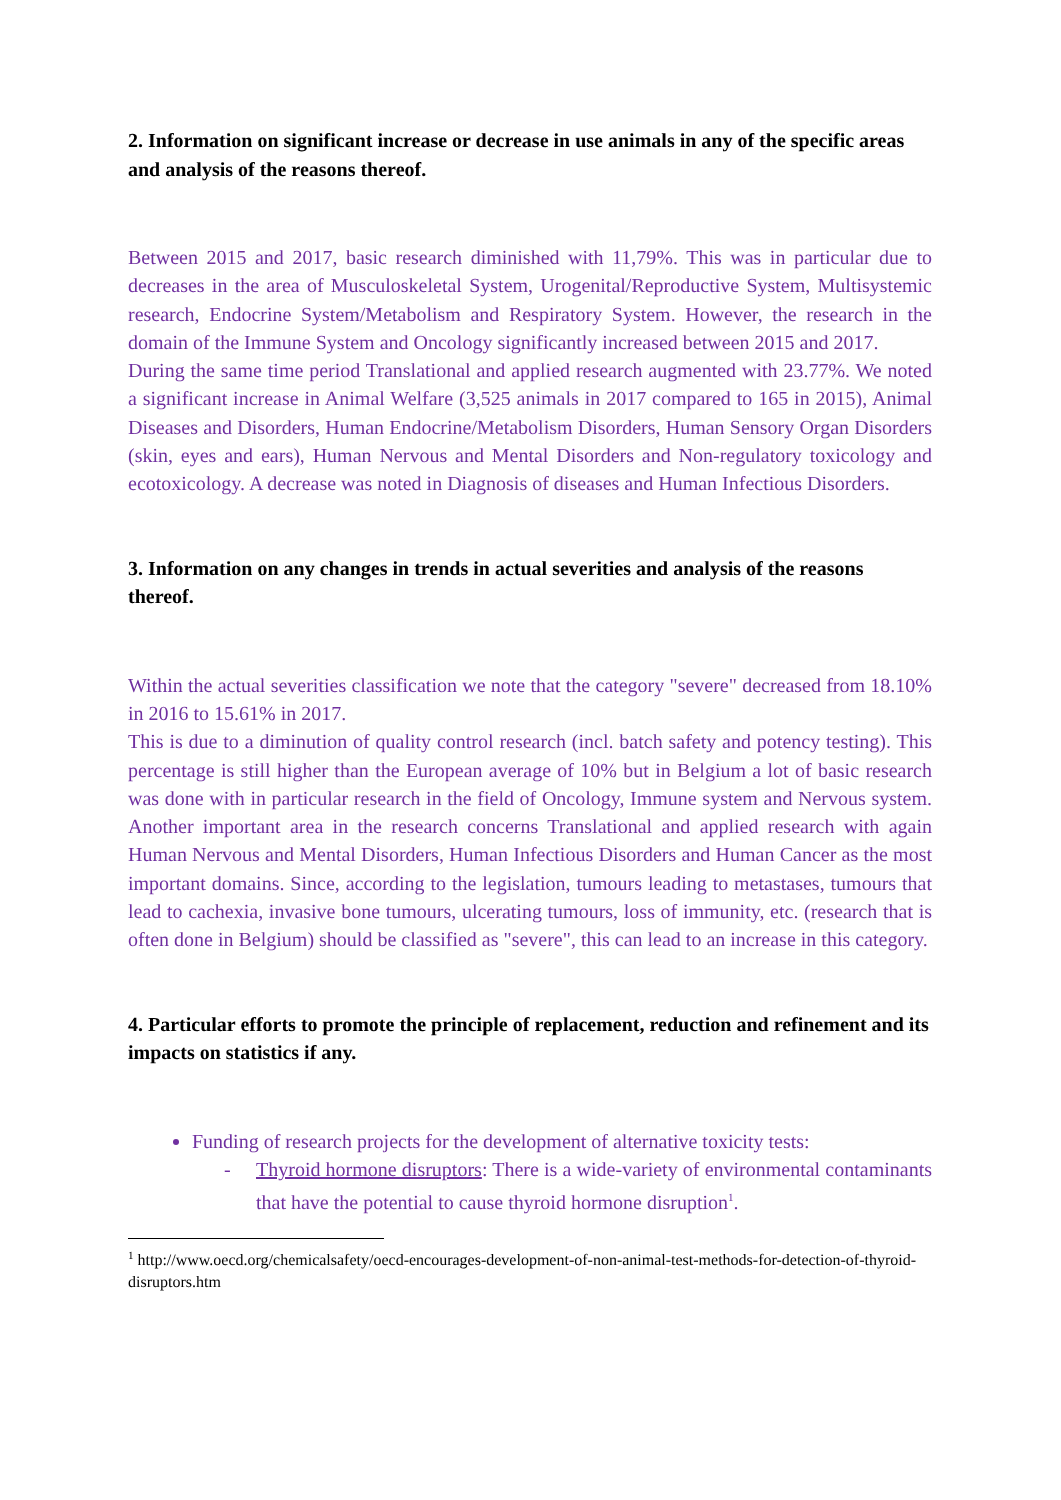2. Information on significant increase or decrease in use animals in any of the specific areas and analysis of the reasons thereof.
Between 2015 and 2017, basic research diminished with 11,79%. This was in particular due to decreases in the area of Musculoskeletal System, Urogenital/Reproductive System, Multisystemic research, Endocrine System/Metabolism and Respiratory System. However, the research in the domain of the Immune System and Oncology significantly increased between 2015 and 2017.
During the same time period Translational and applied research augmented with 23.77%. We noted a significant increase in Animal Welfare (3,525 animals in 2017 compared to 165 in 2015), Animal Diseases and Disorders, Human Endocrine/Metabolism Disorders, Human Sensory Organ Disorders (skin, eyes and ears), Human Nervous and Mental Disorders and Non-regulatory toxicology and ecotoxicology. A decrease was noted in Diagnosis of diseases and Human Infectious Disorders.
3. Information on any changes in trends in actual severities and analysis of the reasons thereof.
Within the actual severities classification we note that the category "severe" decreased from 18.10% in 2016 to 15.61% in 2017.
This is due to a diminution of quality control research (incl. batch safety and potency testing). This percentage is still higher than the European average of 10% but in Belgium a lot of basic research was done with in particular research in the field of Oncology, Immune system and Nervous system. Another important area in the research concerns Translational and applied research with again Human Nervous and Mental Disorders, Human Infectious Disorders and Human Cancer as the most important domains. Since, according to the legislation, tumours leading to metastases, tumours that lead to cachexia, invasive bone tumours, ulcerating tumours, loss of immunity, etc. (research that is often done in Belgium) should be classified as "severe", this can lead to an increase in this category.
4. Particular efforts to promote the principle of replacement, reduction and refinement and its impacts on statistics if any.
Funding of research projects for the development of alternative toxicity tests:
- Thyroid hormone disruptors: There is a wide-variety of environmental contaminants that have the potential to cause thyroid hormone disruption<sup>1</sup>.
<sup>1</sup> http://www.oecd.org/chemicalsafety/oecd-encourages-development-of-non-animal-test-methods-for-detection-of-thyroid-disruptors.htm